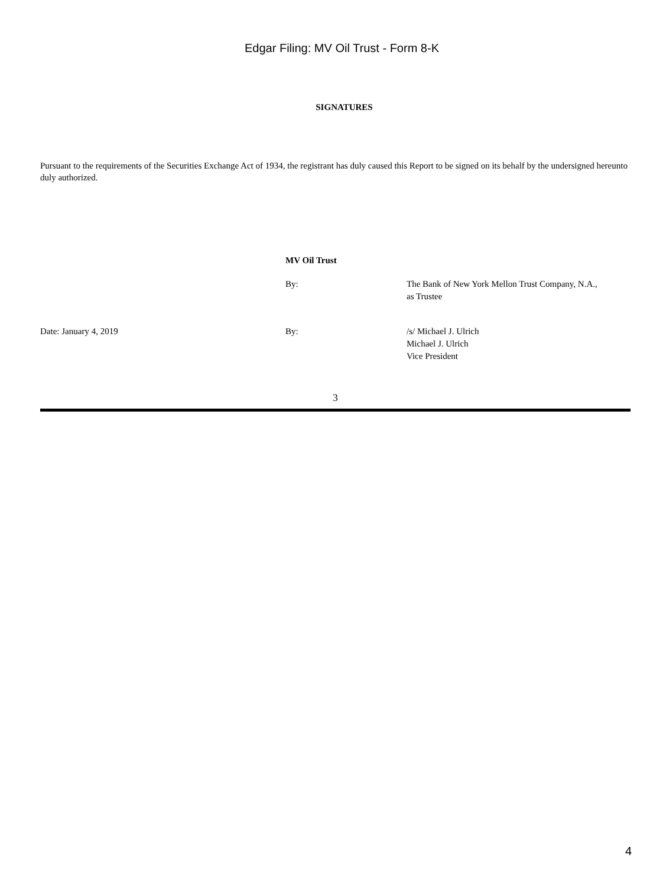Edgar Filing: MV Oil Trust - Form 8-K
SIGNATURES
Pursuant to the requirements of the Securities Exchange Act of 1934, the registrant has duly caused this Report to be signed on its behalf by the undersigned hereunto duly authorized.
| | MV Oil Trust | |
| | By: | The Bank of New York Mellon Trust Company, N.A., as Trustee |
| Date: January 4, 2019 | By: | /s/ Michael J. Ulrich Michael J. Ulrich Vice President |
3
4